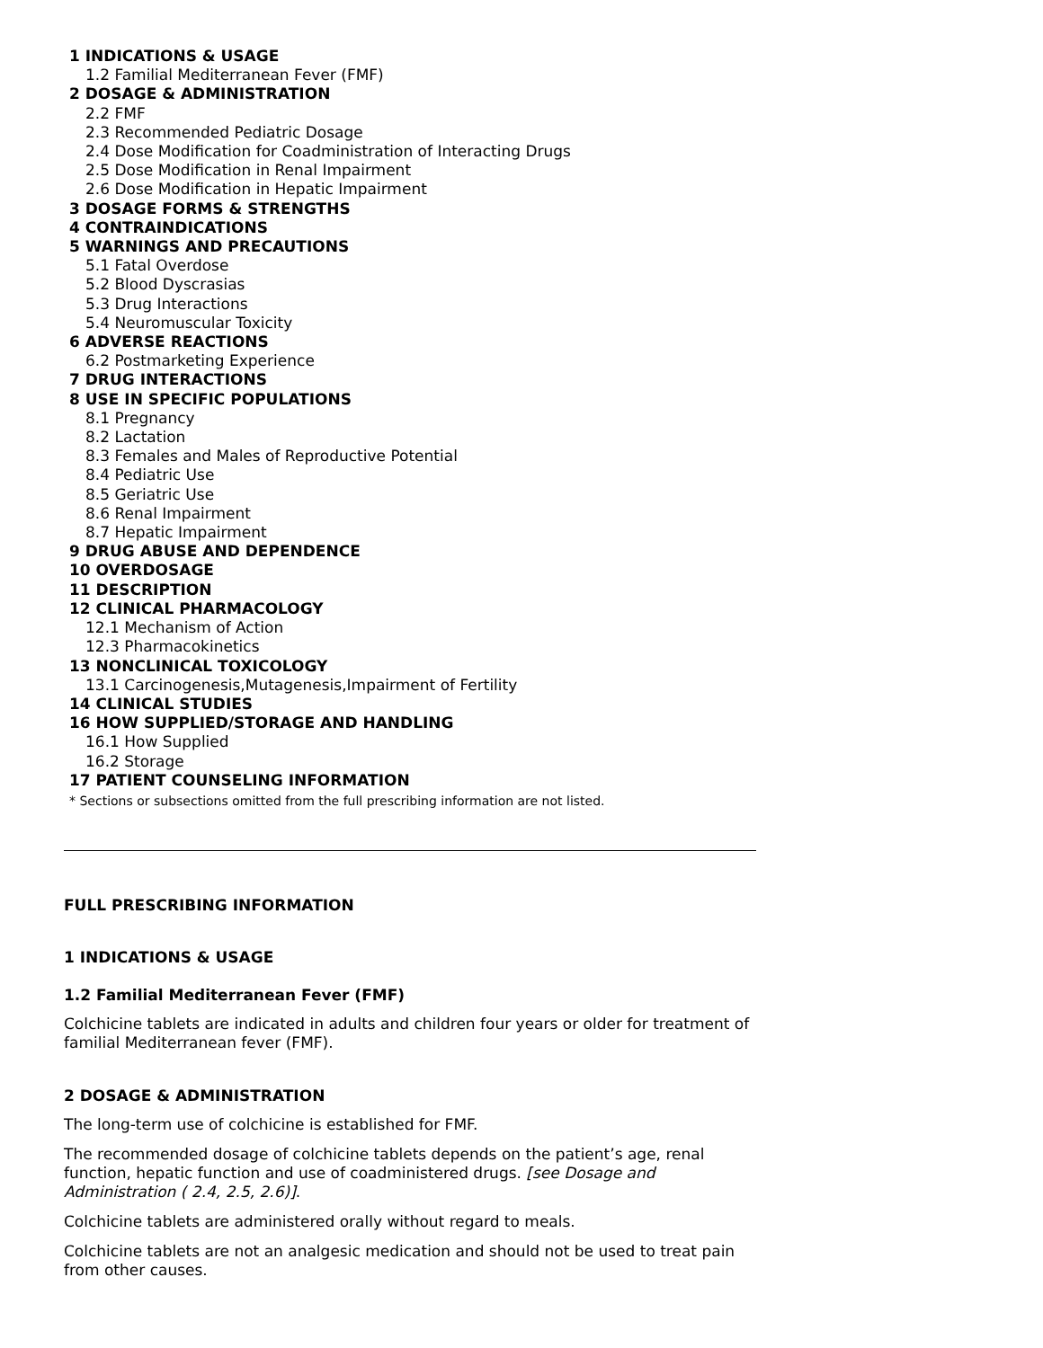1 INDICATIONS & USAGE
1.2 Familial Mediterranean Fever (FMF)
2 DOSAGE & ADMINISTRATION
2.2 FMF
2.3 Recommended Pediatric Dosage
2.4 Dose Modification for Coadministration of Interacting Drugs
2.5 Dose Modification in Renal Impairment
2.6 Dose Modification in Hepatic Impairment
3 DOSAGE FORMS & STRENGTHS
4 CONTRAINDICATIONS
5 WARNINGS AND PRECAUTIONS
5.1 Fatal Overdose
5.2 Blood Dyscrasias
5.3 Drug Interactions
5.4 Neuromuscular Toxicity
6 ADVERSE REACTIONS
6.2 Postmarketing Experience
7 DRUG INTERACTIONS
8 USE IN SPECIFIC POPULATIONS
8.1 Pregnancy
8.2 Lactation
8.3 Females and Males of Reproductive Potential
8.4 Pediatric Use
8.5 Geriatric Use
8.6 Renal Impairment
8.7 Hepatic Impairment
9 DRUG ABUSE AND DEPENDENCE
10 OVERDOSAGE
11 DESCRIPTION
12 CLINICAL PHARMACOLOGY
12.1 Mechanism of Action
12.3 Pharmacokinetics
13 NONCLINICAL TOXICOLOGY
13.1 Carcinogenesis,Mutagenesis,Impairment of Fertility
14 CLINICAL STUDIES
16 HOW SUPPLIED/STORAGE AND HANDLING
16.1 How Supplied
16.2 Storage
17 PATIENT COUNSELING INFORMATION
* Sections or subsections omitted from the full prescribing information are not listed.
FULL PRESCRIBING INFORMATION
1 INDICATIONS & USAGE
1.2 Familial Mediterranean Fever (FMF)
Colchicine tablets are indicated in adults and children four years or older for treatment of familial Mediterranean fever (FMF).
2 DOSAGE & ADMINISTRATION
The long-term use of colchicine is established for FMF.
The recommended dosage of colchicine tablets depends on the patient’s age, renal function, hepatic function and use of coadministered drugs. [see Dosage and Administration ( 2.4, 2.5, 2.6)].
Colchicine tablets are administered orally without regard to meals.
Colchicine tablets are not an analgesic medication and should not be used to treat pain from other causes.